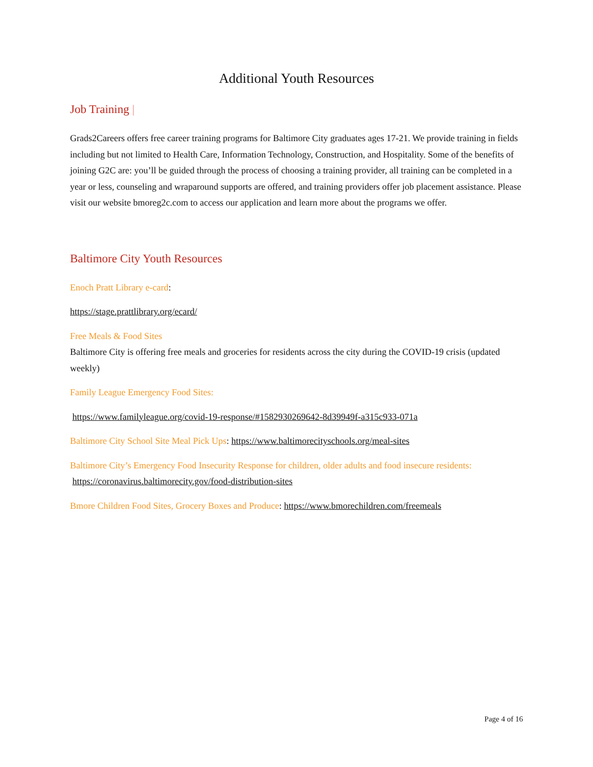Additional Youth Resources
Job Training |
Grads2Careers offers free career training programs for Baltimore City graduates ages 17-21. We provide training in fields including but not limited to Health Care, Information Technology, Construction, and Hospitality. Some of the benefits of joining G2C are: you’ll be guided through the process of choosing a training provider, all training can be completed in a year or less, counseling and wraparound supports are offered, and training providers offer job placement assistance. Please visit our website bmoreg2c.com to access our application and learn more about the programs we offer.
Baltimore City Youth Resources
Enoch Pratt Library e-card:
https://stage.prattlibrary.org/ecard/
Free Meals & Food Sites
Baltimore City is offering free meals and groceries for residents across the city during the COVID-19 crisis (updated weekly)
Family League Emergency Food Sites:
https://www.familyleague.org/covid-19-response/#1582930269642-8d39949f-a315c933-071a
Baltimore City School Site Meal Pick Ups: https://www.baltimorecityschools.org/meal-sites
Baltimore City’s Emergency Food Insecurity Response for children, older adults and food insecure residents: https://coronavirus.baltimorecity.gov/food-distribution-sites
Bmore Children Food Sites, Grocery Boxes and Produce: https://www.bmorechildren.com/freemeals
Page 4 of 16